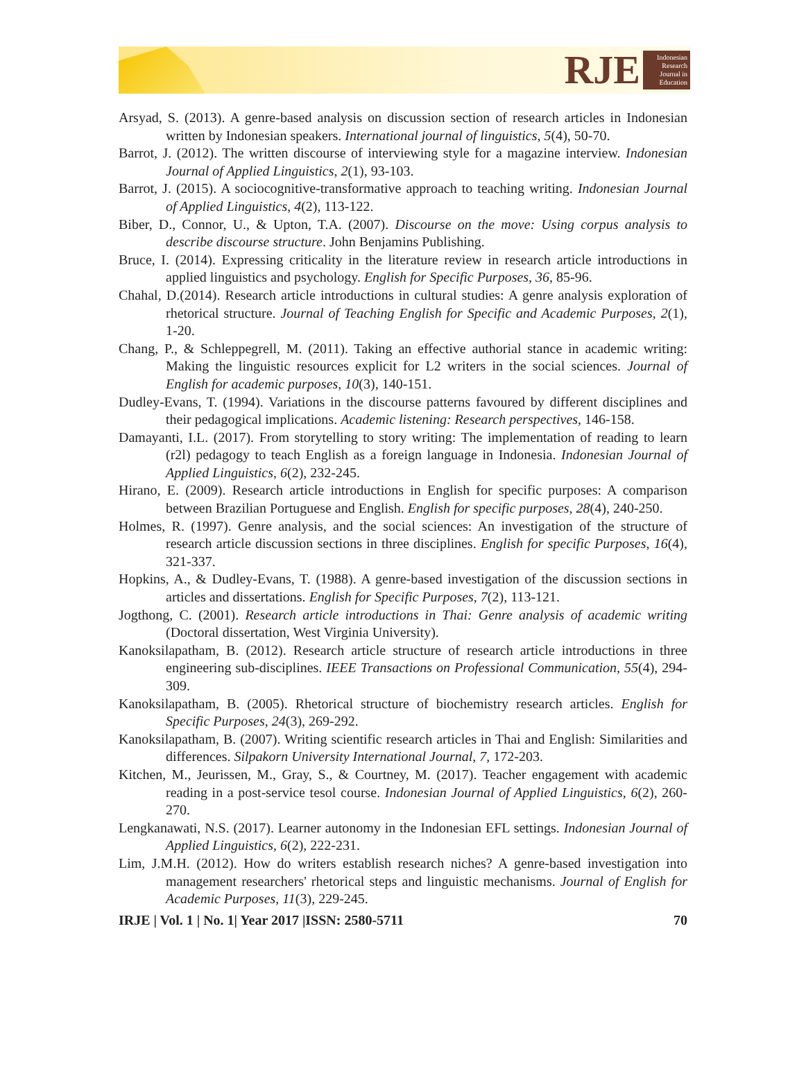RJE
Indonesian Research Journal in Education
Arsyad, S. (2013). A genre-based analysis on discussion section of research articles in Indonesian written by Indonesian speakers. International journal of linguistics, 5(4), 50-70.
Barrot, J. (2012). The written discourse of interviewing style for a magazine interview. Indonesian Journal of Applied Linguistics, 2(1), 93-103.
Barrot, J. (2015). A sociocognitive-transformative approach to teaching writing. Indonesian Journal of Applied Linguistics, 4(2), 113-122.
Biber, D., Connor, U., & Upton, T.A. (2007). Discourse on the move: Using corpus analysis to describe discourse structure. John Benjamins Publishing.
Bruce, I. (2014). Expressing criticality in the literature review in research article introductions in applied linguistics and psychology. English for Specific Purposes, 36, 85-96.
Chahal, D.(2014). Research article introductions in cultural studies: A genre analysis exploration of rhetorical structure. Journal of Teaching English for Specific and Academic Purposes, 2(1), 1-20.
Chang, P., & Schleppegrell, M. (2011). Taking an effective authorial stance in academic writing: Making the linguistic resources explicit for L2 writers in the social sciences. Journal of English for academic purposes, 10(3), 140-151.
Dudley-Evans, T. (1994). Variations in the discourse patterns favoured by different disciplines and their pedagogical implications. Academic listening: Research perspectives, 146-158.
Damayanti, I.L. (2017). From storytelling to story writing: The implementation of reading to learn (r2l) pedagogy to teach English as a foreign language in Indonesia. Indonesian Journal of Applied Linguistics, 6(2), 232-245.
Hirano, E. (2009). Research article introductions in English for specific purposes: A comparison between Brazilian Portuguese and English. English for specific purposes, 28(4), 240-250.
Holmes, R. (1997). Genre analysis, and the social sciences: An investigation of the structure of research article discussion sections in three disciplines. English for specific Purposes, 16(4), 321-337.
Hopkins, A., & Dudley-Evans, T. (1988). A genre-based investigation of the discussion sections in articles and dissertations. English for Specific Purposes, 7(2), 113-121.
Jogthong, C. (2001). Research article introductions in Thai: Genre analysis of academic writing (Doctoral dissertation, West Virginia University).
Kanoksilapatham, B. (2012). Research article structure of research article introductions in three engineering sub-disciplines. IEEE Transactions on Professional Communication, 55(4), 294-309.
Kanoksilapatham, B. (2005). Rhetorical structure of biochemistry research articles. English for Specific Purposes, 24(3), 269-292.
Kanoksilapatham, B. (2007). Writing scientific research articles in Thai and English: Similarities and differences. Silpakorn University International Journal, 7, 172-203.
Kitchen, M., Jeurissen, M., Gray, S., & Courtney, M. (2017). Teacher engagement with academic reading in a post-service tesol course. Indonesian Journal of Applied Linguistics, 6(2), 260-270.
Lengkanawati, N.S. (2017). Learner autonomy in the Indonesian EFL settings. Indonesian Journal of Applied Linguistics, 6(2), 222-231.
Lim, J.M.H. (2012). How do writers establish research niches? A genre-based investigation into management researchers' rhetorical steps and linguistic mechanisms. Journal of English for Academic Purposes, 11(3), 229-245.
IRJE | Vol. 1 | No. 1| Year 2017 |ISSN: 2580-5711 70